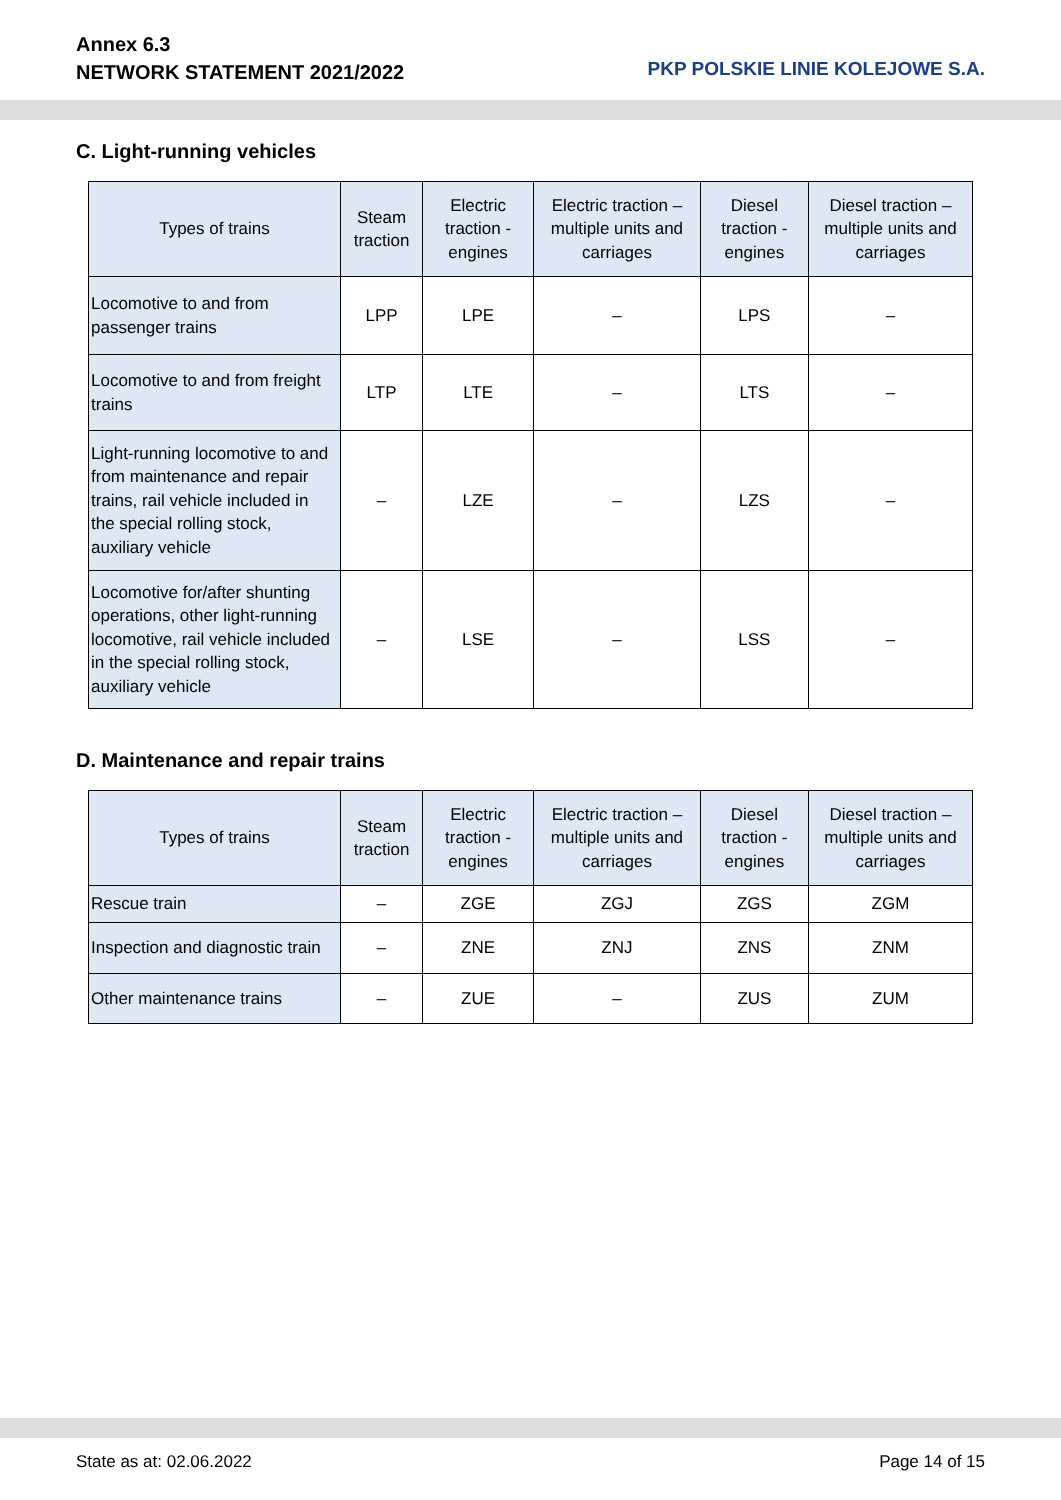Annex 6.3
NETWORK STATEMENT 2021/2022
PKP POLSKIE LINIE KOLEJOWE S.A.
C. Light-running vehicles
| Types of trains | Steam traction | Electric traction - engines | Electric traction – multiple units and carriages | Diesel traction - engines | Diesel traction – multiple units and carriages |
| --- | --- | --- | --- | --- | --- |
| Locomotive to and from passenger trains | LPP | LPE | – | LPS | – |
| Locomotive to and from freight trains | LTP | LTE | – | LTS | – |
| Light-running locomotive to and from maintenance and repair trains, rail vehicle included in the special rolling stock, auxiliary vehicle | – | LZE | – | LZS | – |
| Locomotive for/after shunting operations, other light-running locomotive, rail vehicle included in the special rolling stock, auxiliary vehicle | – | LSE | – | LSS | – |
D. Maintenance and repair trains
| Types of trains | Steam traction | Electric traction - engines | Electric traction – multiple units and carriages | Diesel traction - engines | Diesel traction – multiple units and carriages |
| --- | --- | --- | --- | --- | --- |
| Rescue train | – | ZGE | ZGJ | ZGS | ZGM |
| Inspection and diagnostic train | – | ZNE | ZNJ | ZNS | ZNM |
| Other maintenance trains | – | ZUE | – | ZUS | ZUM |
State as at: 02.06.2022 Page 14 of 15